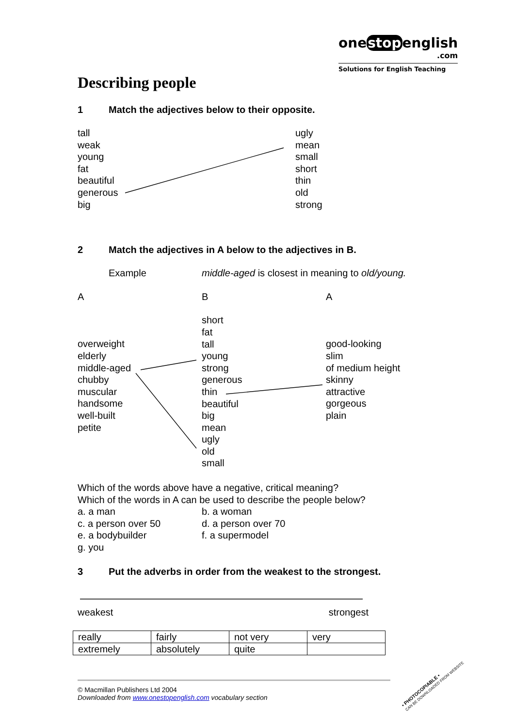onestopenglish
.com
Solutions for English Teaching
Describing people
1 Match the adjectives below to their opposite.
tall
weak
young
fat
beautiful
generous
big
ugly
mean
small
short
thin
old
strong
2 Match the adjectives in A below to the adjectives in B.
Example middle-aged is closest in meaning to old/young.
A B A
overweight
elderly
middle-aged
chubby
muscular
handsome
well-built
petite
short
fat
tall
young
strong
generous
thin
beautiful
big
mean
ugly
old
small
good-looking
slim
of medium height
skinny
attractive
gorgeous
plain
Which of the words above have a negative, critical meaning?
Which of the words in A can be used to describe the people below?
a. a man
c. a person over 50
e. a bodybuilder
g. you
b. a woman
d. a person over 70
f. a supermodel
3 Put the adverbs in order from the weakest to the strongest.
weakest strongest
| really | fairly | not very | very |
| extremely | absolutely | quite | |
© Macmillan Publishers Ltd 2004
Downloaded from www.onestopenglish.com vocabulary section
• PHOTOCOPIABLE •
CAN BE DOWNLOADED FROM WEBSITE